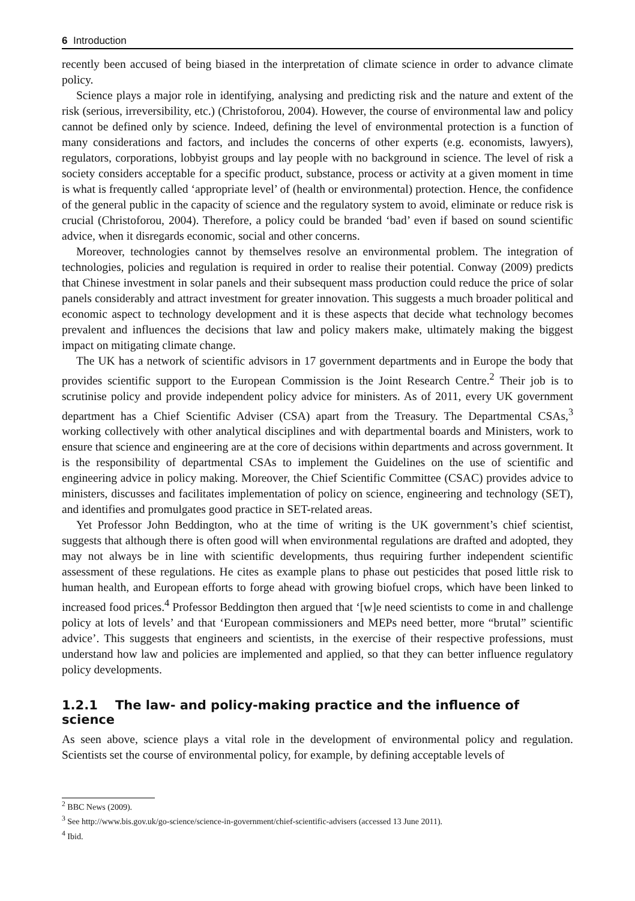6 Introduction
recently been accused of being biased in the interpretation of climate science in order to advance climate policy.
Science plays a major role in identifying, analysing and predicting risk and the nature and extent of the risk (serious, irreversibility, etc.) (Christoforou, 2004). However, the course of environmental law and policy cannot be defined only by science. Indeed, defining the level of environmental protection is a function of many considerations and factors, and includes the concerns of other experts (e.g. economists, lawyers), regulators, corporations, lobbyist groups and lay people with no background in science. The level of risk a society considers acceptable for a specific product, substance, process or activity at a given moment in time is what is frequently called ‘appropriate level’ of (health or environmental) protection. Hence, the confidence of the general public in the capacity of science and the regulatory system to avoid, eliminate or reduce risk is crucial (Christoforou, 2004). Therefore, a policy could be branded ‘bad’ even if based on sound scientific advice, when it disregards economic, social and other concerns.
Moreover, technologies cannot by themselves resolve an environmental problem. The integration of technologies, policies and regulation is required in order to realise their potential. Conway (2009) predicts that Chinese investment in solar panels and their subsequent mass production could reduce the price of solar panels considerably and attract investment for greater innovation. This suggests a much broader political and economic aspect to technology development and it is these aspects that decide what technology becomes prevalent and influences the decisions that law and policy makers make, ultimately making the biggest impact on mitigating climate change.
The UK has a network of scientific advisors in 17 government departments and in Europe the body that provides scientific support to the European Commission is the Joint Research Centre.<sup>2</sup> Their job is to scrutinise policy and provide independent policy advice for ministers. As of 2011, every UK government department has a Chief Scientific Adviser (CSA) apart from the Treasury. The Departmental CSAs,<sup>3</sup> working collectively with other analytical disciplines and with departmental boards and Ministers, work to ensure that science and engineering are at the core of decisions within departments and across government. It is the responsibility of departmental CSAs to implement the Guidelines on the use of scientific and engineering advice in policy making. Moreover, the Chief Scientific Committee (CSAC) provides advice to ministers, discusses and facilitates implementation of policy on science, engineering and technology (SET), and identifies and promulgates good practice in SET-related areas.
Yet Professor John Beddington, who at the time of writing is the UK government’s chief scientist, suggests that although there is often good will when environmental regulations are drafted and adopted, they may not always be in line with scientific developments, thus requiring further independent scientific assessment of these regulations. He cites as example plans to phase out pesticides that posed little risk to human health, and European efforts to forge ahead with growing biofuel crops, which have been linked to increased food prices.<sup>4</sup> Professor Beddington then argued that ‘[w]e need scientists to come in and challenge policy at lots of levels’ and that ‘European commissioners and MEPs need better, more “brutal” scientific advice’. This suggests that engineers and scientists, in the exercise of their respective professions, must understand how law and policies are implemented and applied, so that they can better influence regulatory policy developments.
1.2.1 The law- and policy-making practice and the influence of science
As seen above, science plays a vital role in the development of environmental policy and regulation. Scientists set the course of environmental policy, for example, by defining acceptable levels of
<sup>2</sup> BBC News (2009).
<sup>3</sup> See http://www.bis.gov.uk/go-science/science-in-government/chief-scientific-advisers (accessed 13 June 2011).
<sup>4</sup> Ibid.